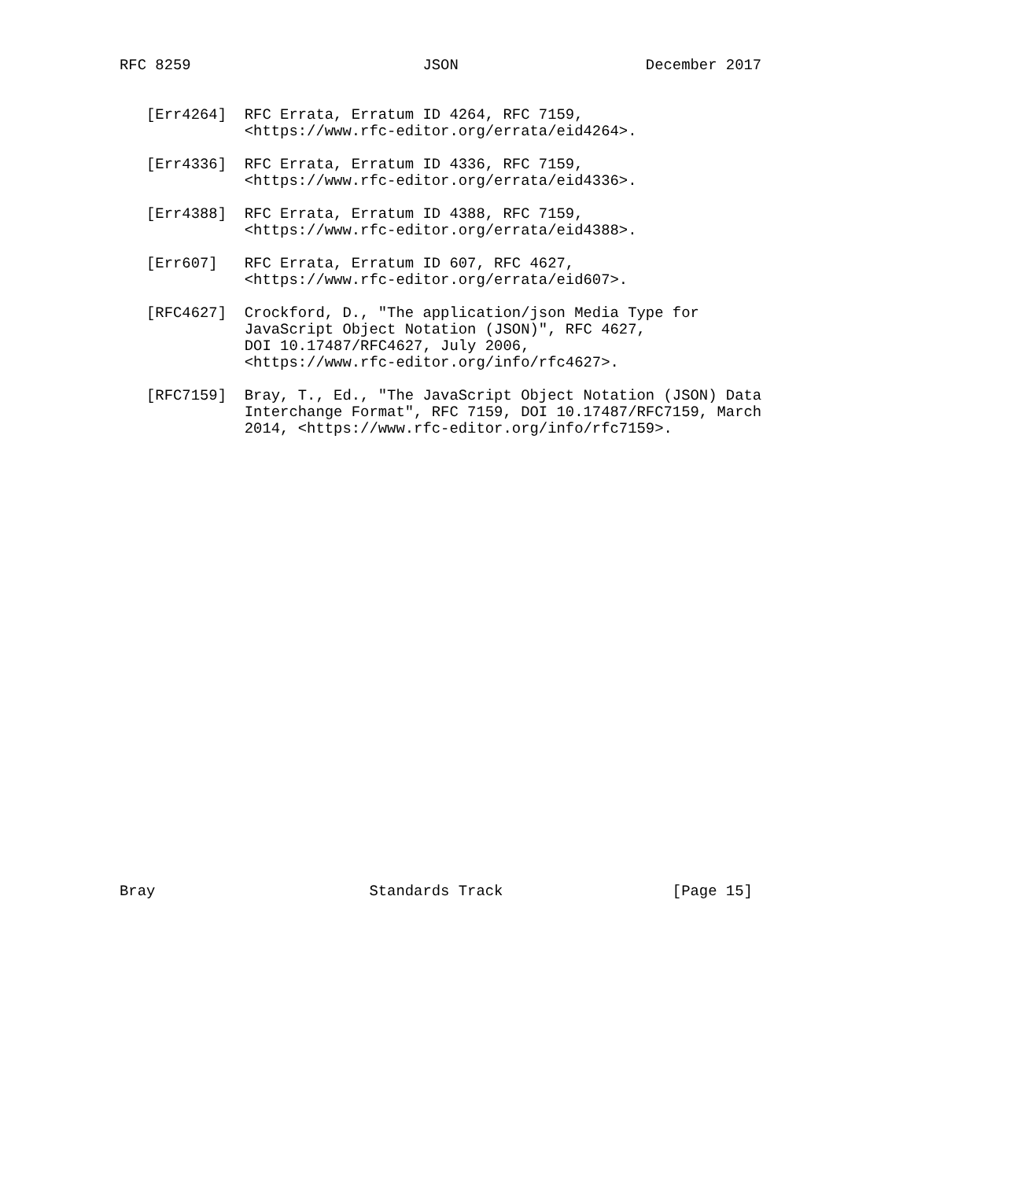RFC 8259                          JSON                     December 2017


   [Err4264]  RFC Errata, Erratum ID 4264, RFC 7159,
              <https://www.rfc-editor.org/errata/eid4264>.

   [Err4336]  RFC Errata, Erratum ID 4336, RFC 7159,
              <https://www.rfc-editor.org/errata/eid4336>.

   [Err4388]  RFC Errata, Erratum ID 4388, RFC 7159,
              <https://www.rfc-editor.org/errata/eid4388>.

   [Err607]   RFC Errata, Erratum ID 607, RFC 4627,
              <https://www.rfc-editor.org/errata/eid607>.

   [RFC4627]  Crockford, D., "The application/json Media Type for
              JavaScript Object Notation (JSON)", RFC 4627,
              DOI 10.17487/RFC4627, July 2006,
              <https://www.rfc-editor.org/info/rfc4627>.

   [RFC7159]  Bray, T., Ed., "The JavaScript Object Notation (JSON) Data
              Interchange Format", RFC 7159, DOI 10.17487/RFC7159, March
              2014, <https://www.rfc-editor.org/info/rfc7159>.



























Bray                        Standards Track                   [Page 15]